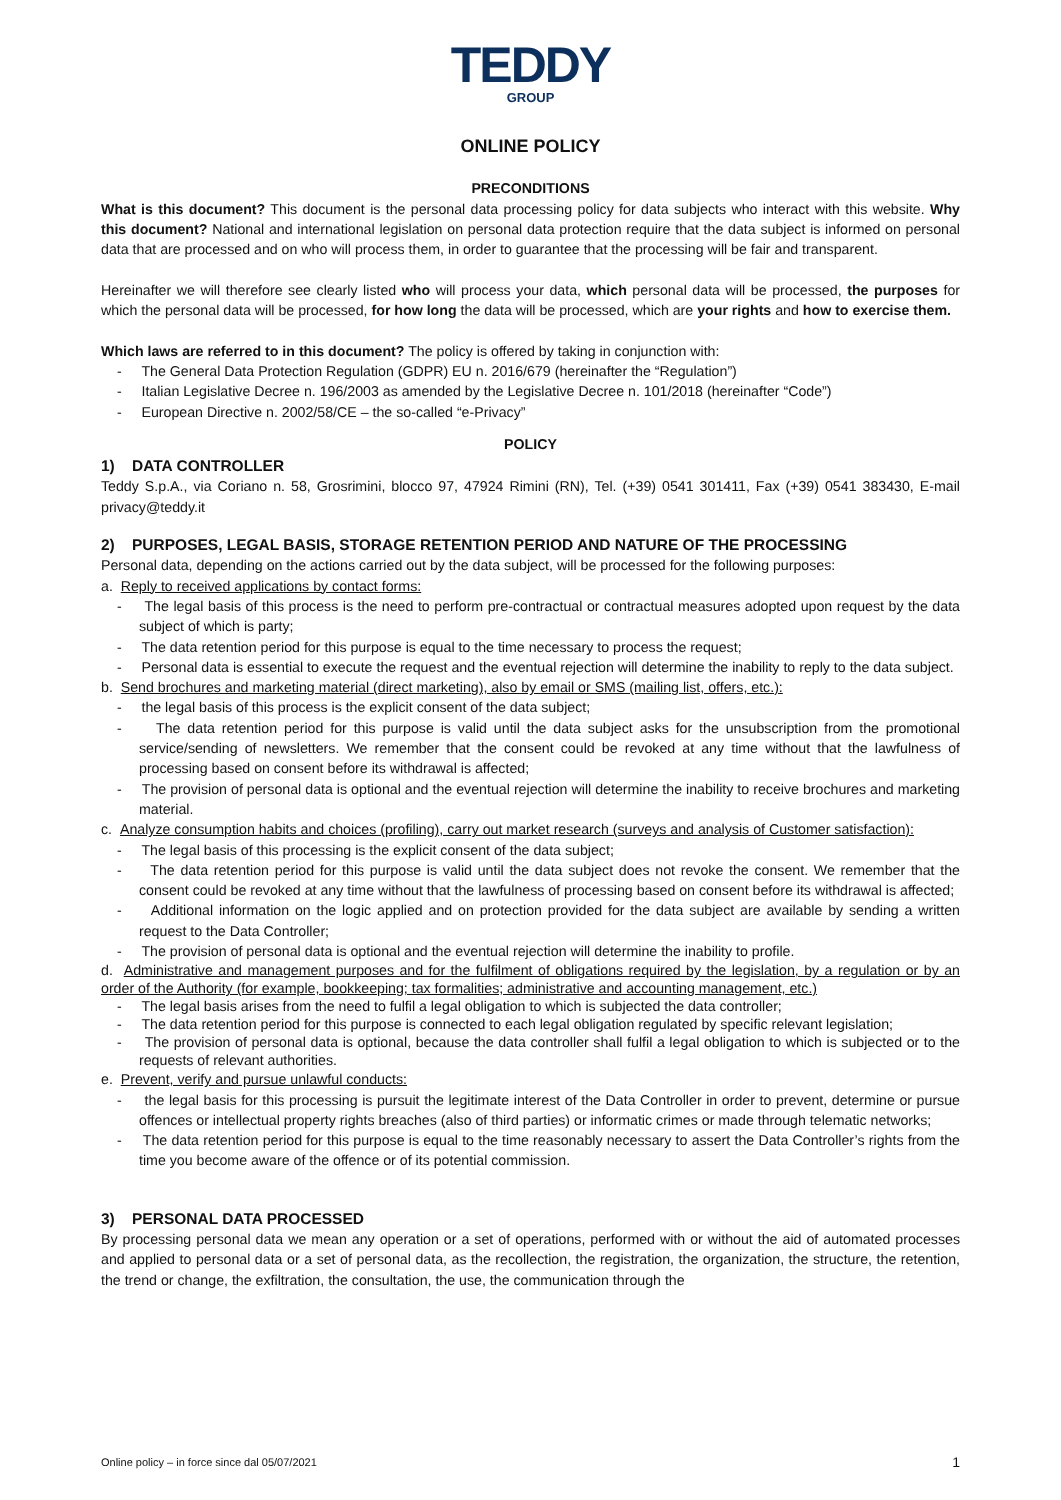TEDDY
GROUP
ONLINE POLICY
PRECONDITIONS
What is this document? This document is the personal data processing policy for data subjects who interact with this website. Why this document? National and international legislation on personal data protection require that the data subject is informed on personal data that are processed and on who will process them, in order to guarantee that the processing will be fair and transparent.
Hereinafter we will therefore see clearly listed who will process your data, which personal data will be processed, the purposes for which the personal data will be processed, for how long the data will be processed, which are your rights and how to exercise them.
Which laws are referred to in this document? The policy is offered by taking in conjunction with:
- The General Data Protection Regulation (GDPR) EU n. 2016/679 (hereinafter the “Regulation”)
- Italian Legislative Decree n. 196/2003 as amended by the Legislative Decree n. 101/2018 (hereinafter “Code”)
- European Directive n. 2002/58/CE – the so-called “e-Privacy”
POLICY
1) DATA CONTROLLER
Teddy S.p.A., via Coriano n. 58, Grosrimini, blocco 97, 47924 Rimini (RN), Tel. (+39) 0541 301411, Fax (+39) 0541 383430, E-mail privacy@teddy.it
2) PURPOSES, LEGAL BASIS, STORAGE RETENTION PERIOD AND NATURE OF THE PROCESSING
Personal data, depending on the actions carried out by the data subject, will be processed for the following purposes:
a. Reply to received applications by contact forms:
- The legal basis of this process is the need to perform pre-contractual or contractual measures adopted upon request by the data subject of which is party;
- The data retention period for this purpose is equal to the time necessary to process the request;
- Personal data is essential to execute the request and the eventual rejection will determine the inability to reply to the data subject.
b. Send brochures and marketing material (direct marketing), also by email or SMS (mailing list, offers, etc.):
- the legal basis of this process is the explicit consent of the data subject;
- The data retention period for this purpose is valid until the data subject asks for the unsubscription from the promotional service/sending of newsletters. We remember that the consent could be revoked at any time without that the lawfulness of processing based on consent before its withdrawal is affected;
- The provision of personal data is optional and the eventual rejection will determine the inability to receive brochures and marketing material.
c. Analyze consumption habits and choices (profiling), carry out market research (surveys and analysis of Customer satisfaction):
- The legal basis of this processing is the explicit consent of the data subject;
- The data retention period for this purpose is valid until the data subject does not revoke the consent. We remember that the consent could be revoked at any time without that the lawfulness of processing based on consent before its withdrawal is affected;
- Additional information on the logic applied and on protection provided for the data subject are available by sending a written request to the Data Controller;
- The provision of personal data is optional and the eventual rejection will determine the inability to profile.
d. Administrative and management purposes and for the fulfilment of obligations required by the legislation, by a regulation or by an order of the Authority (for example, bookkeeping; tax formalities; administrative and accounting management, etc.)
- The legal basis arises from the need to fulfil a legal obligation to which is subjected the data controller;
- The data retention period for this purpose is connected to each legal obligation regulated by specific relevant legislation;
- The provision of personal data is optional, because the data controller shall fulfil a legal obligation to which is subjected or to the requests of relevant authorities.
e. Prevent, verify and pursue unlawful conducts:
- the legal basis for this processing is pursuit the legitimate interest of the Data Controller in order to prevent, determine or pursue offences or intellectual property rights breaches (also of third parties) or informatic crimes or made through telematic networks;
- The data retention period for this purpose is equal to the time reasonably necessary to assert the Data Controller’s rights from the time you become aware of the offence or of its potential commission.
3) PERSONAL DATA PROCESSED
By processing personal data we mean any operation or a set of operations, performed with or without the aid of automated processes and applied to personal data or a set of personal data, as the recollection, the registration, the organization, the structure, the retention, the trend or change, the exfiltration, the consultation, the use, the communication through the
Online policy – in force since dal 05/07/2021 1